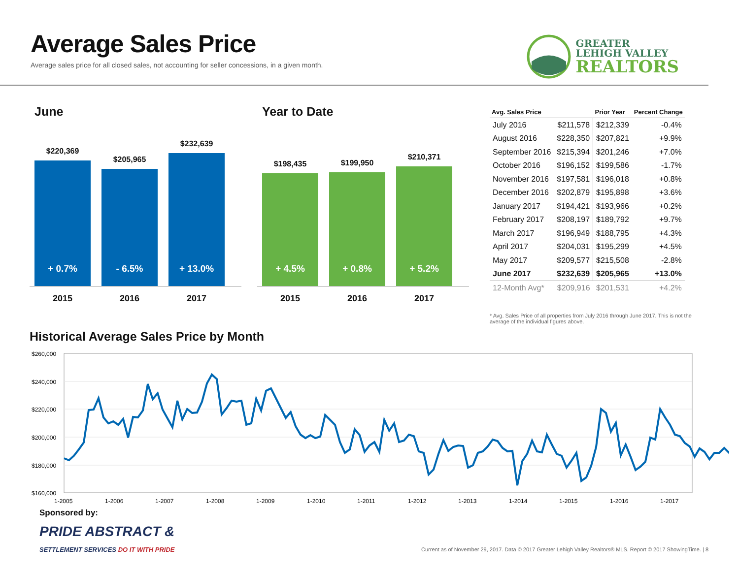Average Sales Price
Average sales price for all closed sales, not accounting for seller concessions, in a given month.
GREATER
LEHIGH VALLEY
REALTORS
June
$220,369
+ 0.7%
$205,965
- 6.5%
$232,639
+ 13.0%
2015 2016 2017
Year to Date
$198,435
+ 4.5%
$199,950
+ 0.8%
$210,371
+ 5.2%
2015 2016 2017
| Avg. Sales Price | | Prior Year | Percent Change |
| --- | --- | --- | --- |
| July 2016 | $211,578 | $212,339 | -0.4% |
| August 2016 | $228,350 | $207,821 | +9.9% |
| September 2016 | $215,394 | $201,246 | +7.0% |
| October 2016 | $196,152 | $199,586 | -1.7% |
| November 2016 | $197,581 | $196,018 | +0.8% |
| December 2016 | $202,879 | $195,898 | +3.6% |
| January 2017 | $194,421 | $193,966 | +0.2% |
| February 2017 | $208,197 | $189,792 | +9.7% |
| March 2017 | $196,949 | $188,795 | +4.3% |
| April 2017 | $204,031 | $195,299 | +4.5% |
| May 2017 | $209,577 | $215,508 | -2.8% |
| June 2017 | $232,639 | $205,965 | +13.0% |
| 12-Month Avg* | $209,916 | $201,531 | +4.2% |
* Avg. Sales Price of all properties from July 2016 through June 2017. This is not the average of the individual figures above.
Historical Average Sales Price by Month
$260,000
$240,000
$220,000
$200,000
$180,000
$160,000
1-2005
1-2006
1-2007
1-2008
1-2009
1-2010
1-2011
1-2012
1-2013
1-2014
1-2015
1-2016
1-2017
Sponsored by:
PRIDE ABSTRACT &
SETTLEMENT SERVICES DO IT WITH PRIDE
Current as of November 29, 2017. Data © 2017 Greater Lehigh Valley Realtors® MLS. Report © 2017 ShowingTime. | 8